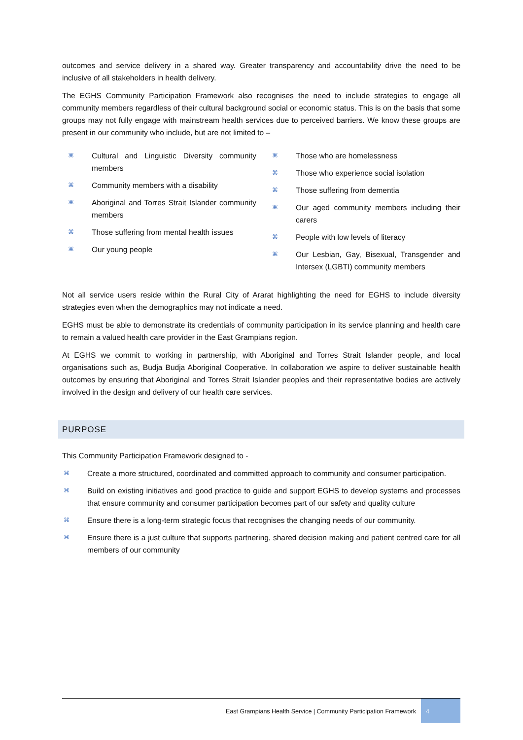outcomes and service delivery in a shared way. Greater transparency and accountability drive the need to be inclusive of all stakeholders in health delivery.
The EGHS Community Participation Framework also recognises the need to include strategies to engage all community members regardless of their cultural background social or economic status. This is on the basis that some groups may not fully engage with mainstream health services due to perceived barriers. We know these groups are present in our community who include, but are not limited to –
⌘ Cultural and Linguistic Diversity community members
⌘ Community members with a disability
⌘ Aboriginal and Torres Strait Islander community members
⌘ Those suffering from mental health issues
⌘ Our young people
⌘ Those who are homelessness
⌘ Those who experience social isolation
⌘ Those suffering from dementia
⌘ Our aged community members including their carers
⌘ People with low levels of literacy
⌘ Our Lesbian, Gay, Bisexual, Transgender and Intersex (LGBTI) community members
Not all service users reside within the Rural City of Ararat highlighting the need for EGHS to include diversity strategies even when the demographics may not indicate a need.
EGHS must be able to demonstrate its credentials of community participation in its service planning and health care to remain a valued health care provider in the East Grampians region.
At EGHS we commit to working in partnership, with Aboriginal and Torres Strait Islander people, and local organisations such as, Budja Budja Aboriginal Cooperative. In collaboration we aspire to deliver sustainable health outcomes by ensuring that Aboriginal and Torres Strait Islander peoples and their representative bodies are actively involved in the design and delivery of our health care services.
PURPOSE
This Community Participation Framework designed to -
⌘ Create a more structured, coordinated and committed approach to community and consumer participation.
⌘ Build on existing initiatives and good practice to guide and support EGHS to develop systems and processes that ensure community and consumer participation becomes part of our safety and quality culture
⌘ Ensure there is a long-term strategic focus that recognises the changing needs of our community.
⌘ Ensure there is a just culture that supports partnering, shared decision making and patient centred care for all members of our community
East Grampians Health Service | Community Participation Framework 4